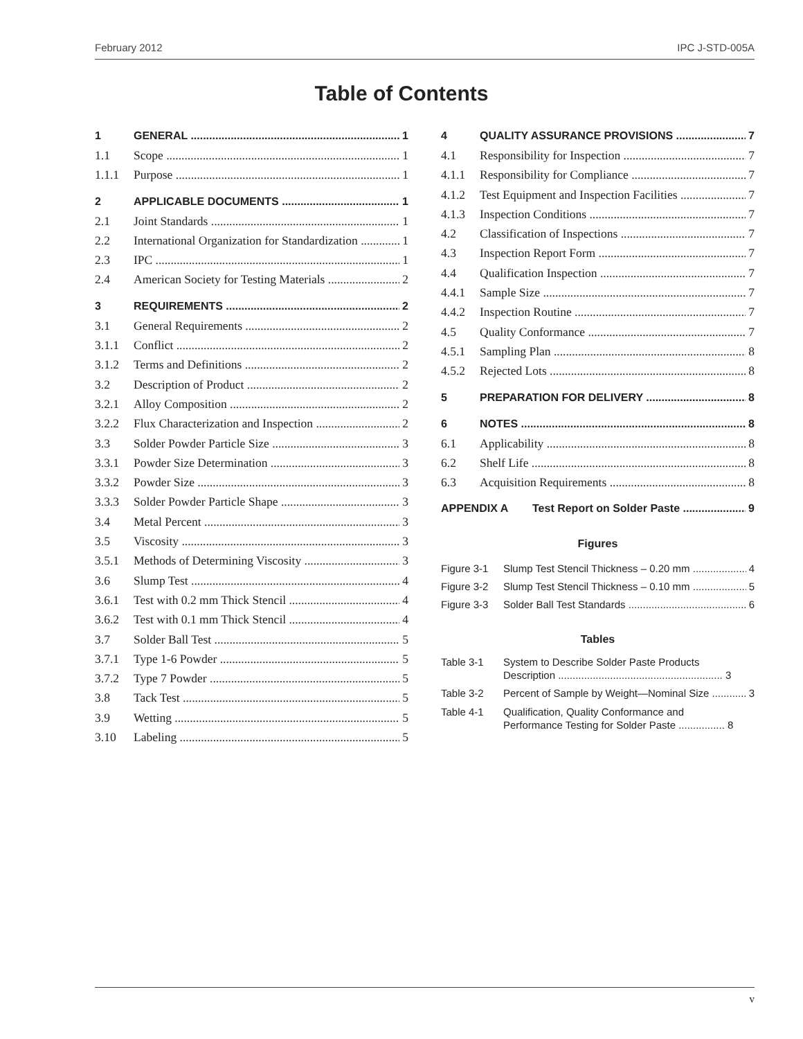February 2012 IPC J-STD-005A
Table of Contents
1 GENERAL 1
1.1 Scope 1
1.1.1 Purpose 1
2 APPLICABLE DOCUMENTS 1
2.1 Joint Standards 1
2.2 International Organization for Standardization 1
2.3 IPC 1
2.4 American Society for Testing Materials 2
3 REQUIREMENTS 2
3.1 General Requirements 2
3.1.1 Conflict 2
3.1.2 Terms and Definitions 2
3.2 Description of Product 2
3.2.1 Alloy Composition 2
3.2.2 Flux Characterization and Inspection 2
3.3 Solder Powder Particle Size 3
3.3.1 Powder Size Determination 3
3.3.2 Powder Size 3
3.3.3 Solder Powder Particle Shape 3
3.4 Metal Percent 3
3.5 Viscosity 3
3.5.1 Methods of Determining Viscosity 3
3.6 Slump Test 4
3.6.1 Test with 0.2 mm Thick Stencil 4
3.6.2 Test with 0.1 mm Thick Stencil 4
3.7 Solder Ball Test 5
3.7.1 Type 1-6 Powder 5
3.7.2 Type 7 Powder 5
3.8 Tack Test 5
3.9 Wetting 5
3.10 Labeling 5
4 QUALITY ASSURANCE PROVISIONS 7
4.1 Responsibility for Inspection 7
4.1.1 Responsibility for Compliance 7
4.1.2 Test Equipment and Inspection Facilities 7
4.1.3 Inspection Conditions 7
4.2 Classification of Inspections 7
4.3 Inspection Report Form 7
4.4 Qualification Inspection 7
4.4.1 Sample Size 7
4.4.2 Inspection Routine 7
4.5 Quality Conformance 7
4.5.1 Sampling Plan 8
4.5.2 Rejected Lots 8
5 PREPARATION FOR DELIVERY 8
6 NOTES 8
6.1 Applicability 8
6.2 Shelf Life 8
6.3 Acquisition Requirements 8
APPENDIX A Test Report on Solder Paste 9
Figures
Figure 3-1 Slump Test Stencil Thickness – 0.20 mm 4
Figure 3-2 Slump Test Stencil Thickness – 0.10 mm 5
Figure 3-3 Solder Ball Test Standards 6
Tables
Table 3-1 System to Describe Solder Paste Products
Description ......................................................... 3
Table 3-2 Percent of Sample by Weight—Nominal Size 3
Table 4-1 Qualification, Quality Conformance and
Performance Testing for Solder Paste ................ 8
v